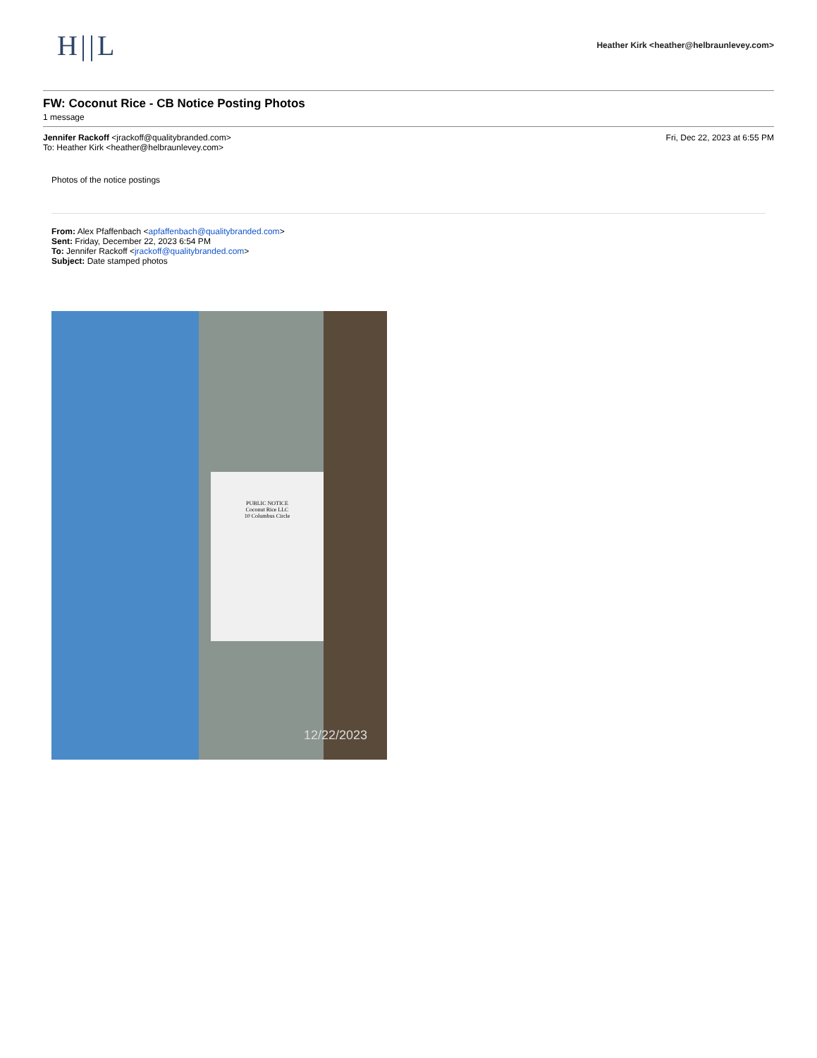H||L
Heather Kirk <heather@helbraunlevey.com>
FW: Coconut Rice - CB Notice Posting Photos
1 message
Jennifer Rackoff <jrackoff@qualitybranded.com>
To: Heather Kirk <heather@helbraunlevey.com>
Fri, Dec 22, 2023 at 6:55 PM
Photos of the notice postings
From: Alex Pfaffenbach <apfaffenbach@qualitybranded.com>
Sent: Friday, December 22, 2023 6:54 PM
To: Jennifer Rackoff <jrackoff@qualitybranded.com>
Subject: Date stamped photos
PUBLIC NOTICE
Coconut Rice LLC
10 Columbus Circle
12/22/2023